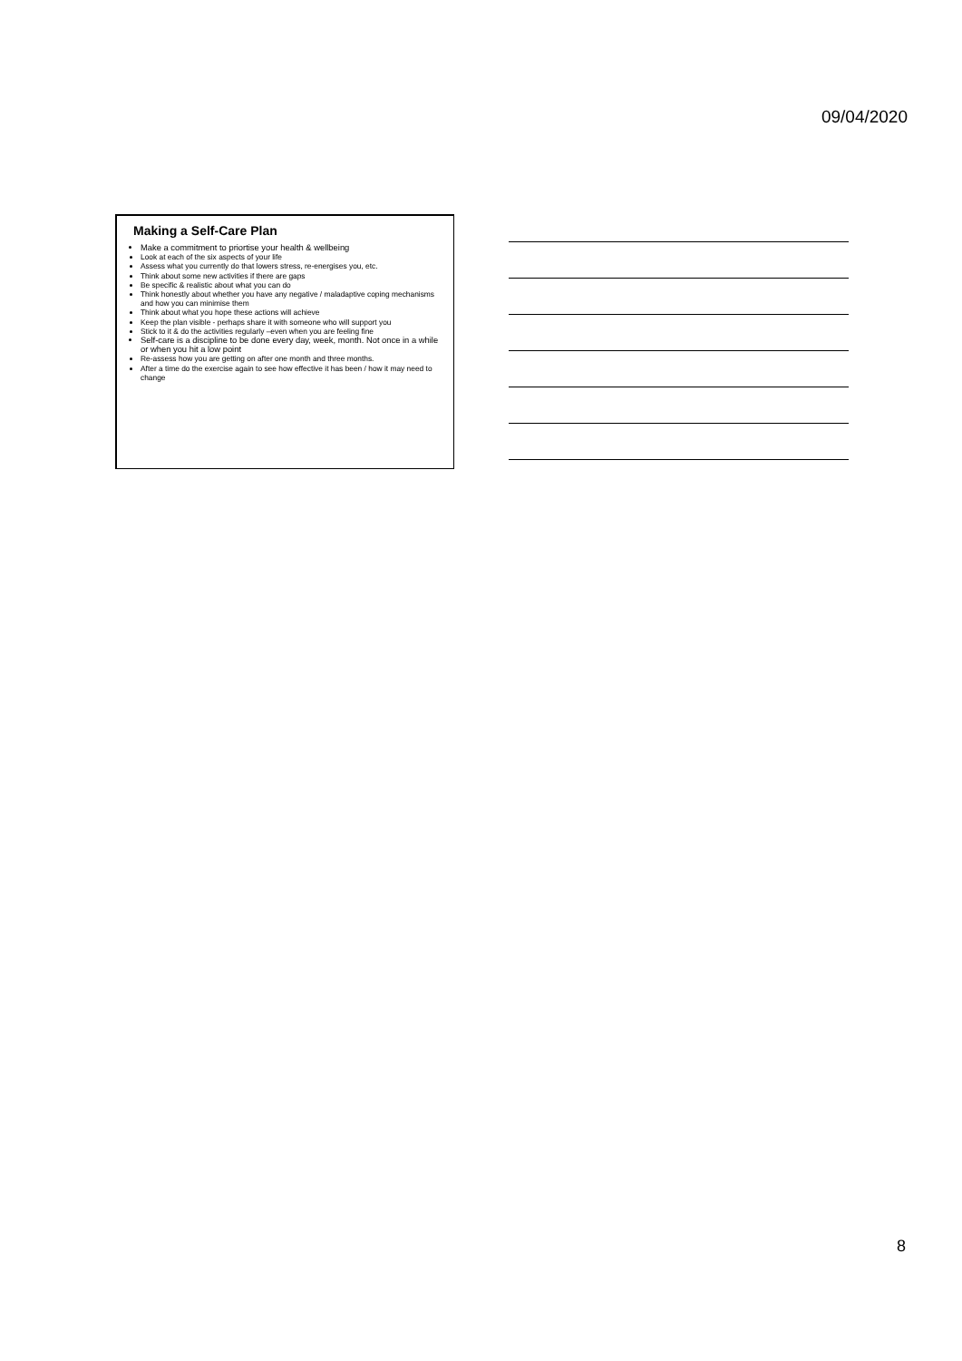09/04/2020
Making a Self-Care Plan
Make a commitment to priortise your health & wellbeing
Look at each of the six aspects of your life
Assess what you currently do that lowers stress, re-energises you, etc.
Think about some new activities if there are gaps
Be specific & realistic about what you can do
Think honestly about whether you have any negative / maladaptive coping mechanisms and how you can minimise them
Think about what you hope these actions will achieve
Keep the plan visible - perhaps share it with someone who will support you
Stick to it & do the activities regularly –even when you are feeling fine
Self-care is a discipline to be done every day, week, month. Not once in a while or when you hit a low point
Re-assess how you are getting on after one month and three months.
After a time do the exercise again to see how effective it has been / how it may need to change
8